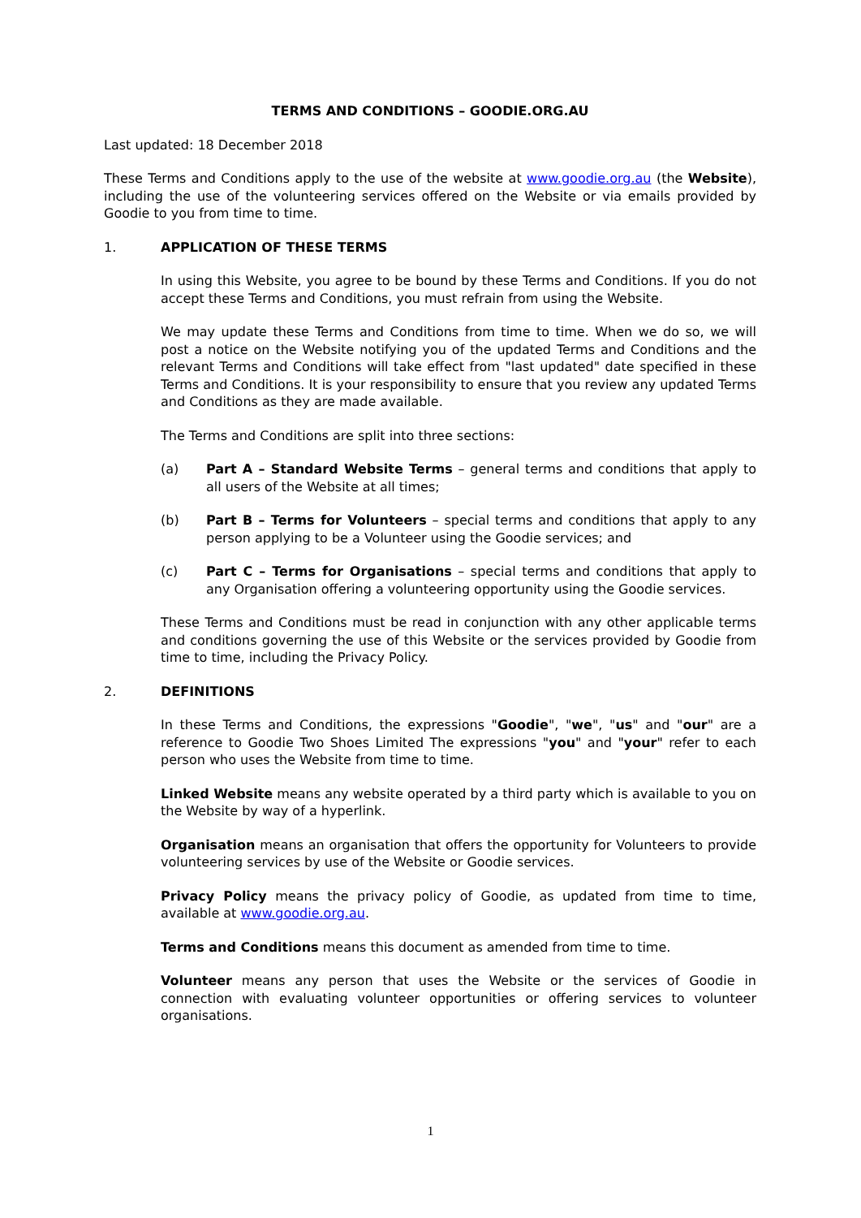TERMS AND CONDITIONS – GOODIE.ORG.AU
Last updated: 18 December 2018
These Terms and Conditions apply to the use of the website at www.goodie.org.au (the Website), including the use of the volunteering services offered on the Website or via emails provided by Goodie to you from time to time.
1. APPLICATION OF THESE TERMS
In using this Website, you agree to be bound by these Terms and Conditions. If you do not accept these Terms and Conditions, you must refrain from using the Website.
We may update these Terms and Conditions from time to time. When we do so, we will post a notice on the Website notifying you of the updated Terms and Conditions and the relevant Terms and Conditions will take effect from "last updated" date specified in these Terms and Conditions. It is your responsibility to ensure that you review any updated Terms and Conditions as they are made available.
The Terms and Conditions are split into three sections:
(a) Part A – Standard Website Terms – general terms and conditions that apply to all users of the Website at all times;
(b) Part B – Terms for Volunteers – special terms and conditions that apply to any person applying to be a Volunteer using the Goodie services; and
(c) Part C – Terms for Organisations – special terms and conditions that apply to any Organisation offering a volunteering opportunity using the Goodie services.
These Terms and Conditions must be read in conjunction with any other applicable terms and conditions governing the use of this Website or the services provided by Goodie from time to time, including the Privacy Policy.
2. DEFINITIONS
In these Terms and Conditions, the expressions "Goodie", "we", "us" and "our" are a reference to Goodie Two Shoes Limited The expressions "you" and "your" refer to each person who uses the Website from time to time.
Linked Website means any website operated by a third party which is available to you on the Website by way of a hyperlink.
Organisation means an organisation that offers the opportunity for Volunteers to provide volunteering services by use of the Website or Goodie services.
Privacy Policy means the privacy policy of Goodie, as updated from time to time, available at www.goodie.org.au.
Terms and Conditions means this document as amended from time to time.
Volunteer means any person that uses the Website or the services of Goodie in connection with evaluating volunteer opportunities or offering services to volunteer organisations.
1